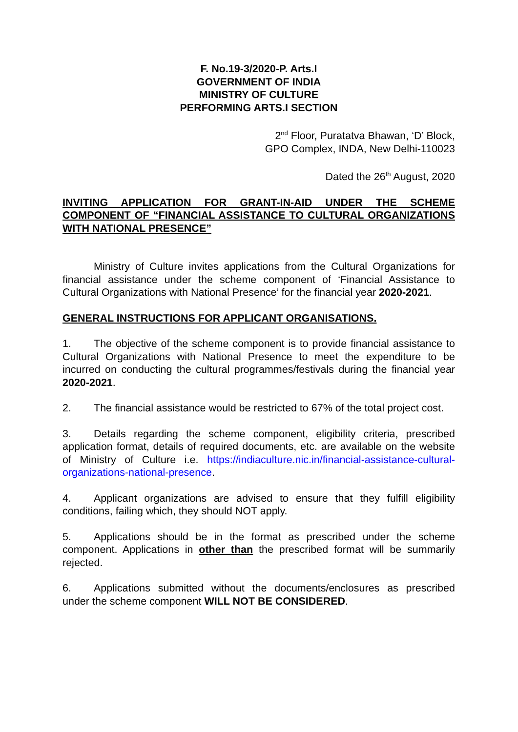F. No.19-3/2020-P. Arts.I
GOVERNMENT OF INDIA
MINISTRY OF CULTURE
PERFORMING ARTS.I SECTION
2<sup>nd</sup> Floor, Puratatva Bhawan, ‘D’ Block,
GPO Complex, INDA, New Delhi-110023
Dated the 26<sup>th</sup> August, 2020
INVITING APPLICATION FOR GRANT-IN-AID UNDER THE SCHEME COMPONENT OF “FINANCIAL ASSISTANCE TO CULTURAL ORGANIZATIONS WITH NATIONAL PRESENCE”
Ministry of Culture invites applications from the Cultural Organizations for financial assistance under the scheme component of ‘Financial Assistance to Cultural Organizations with National Presence’ for the financial year 2020-2021.
GENERAL INSTRUCTIONS FOR APPLICANT ORGANISATIONS.
1. The objective of the scheme component is to provide financial assistance to Cultural Organizations with National Presence to meet the expenditure to be incurred on conducting the cultural programmes/festivals during the financial year 2020-2021.
2. The financial assistance would be restricted to 67% of the total project cost.
3. Details regarding the scheme component, eligibility criteria, prescribed application format, details of required documents, etc. are available on the website of Ministry of Culture i.e. https://indiaculture.nic.in/financial-assistance-cultural-organizations-national-presence.
4. Applicant organizations are advised to ensure that they fulfill eligibility conditions, failing which, they should NOT apply.
5. Applications should be in the format as prescribed under the scheme component. Applications in other than the prescribed format will be summarily rejected.
6. Applications submitted without the documents/enclosures as prescribed under the scheme component WILL NOT BE CONSIDERED.